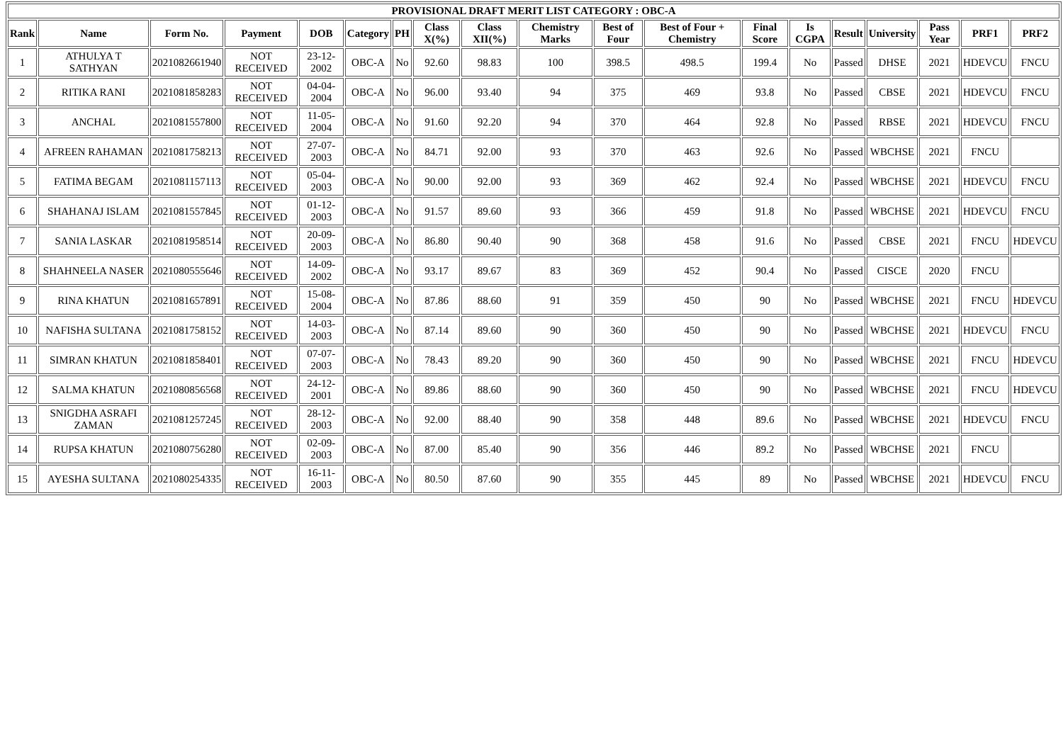| PROVISIONAL DRAFT MERIT LIST CATEGORY : OBC-A | | | | | | | | | | | | | | | | | | |
| --- | --- | --- | --- | --- | --- | --- | --- | --- | --- | --- | --- | --- | --- | --- | --- | --- | --- | --- |
| Rank | Name | Form No. | Payment | DOB | Category | PH | Class X(%) | Class XII(%) | Chemistry Marks | Best of Four | Best of Four + Chemistry | Final Score | Is CGPA | Result | University | Pass Year | PRF1 | PRF2 |
| 1 | ATHULYA T SATHYAN | 2021082661940 | NOT RECEIVED | 23-12-2002 | OBC-A | No | 92.60 | 98.83 | 100 | 398.5 | 498.5 | 199.4 | No | Passed | DHSE | 2021 | HDEVCU | FNCU |
| 2 | RITIKA RANI | 2021081858283 | NOT RECEIVED | 04-04-2004 | OBC-A | No | 96.00 | 93.40 | 94 | 375 | 469 | 93.8 | No | Passed | CBSE | 2021 | HDEVCU | FNCU |
| 3 | ANCHAL | 2021081557800 | NOT RECEIVED | 11-05-2004 | OBC-A | No | 91.60 | 92.20 | 94 | 370 | 464 | 92.8 | No | Passed | RBSE | 2021 | HDEVCU | FNCU |
| 4 | AFREEN RAHAMAN | 2021081758213 | NOT RECEIVED | 27-07-2003 | OBC-A | No | 84.71 | 92.00 | 93 | 370 | 463 | 92.6 | No | Passed | WBCHSE | 2021 | FNCU | |
| 5 | FATIMA BEGAM | 2021081157113 | NOT RECEIVED | 05-04-2003 | OBC-A | No | 90.00 | 92.00 | 93 | 369 | 462 | 92.4 | No | Passed | WBCHSE | 2021 | HDEVCU | FNCU |
| 6 | SHAHANAJ ISLAM | 2021081557845 | NOT RECEIVED | 01-12-2003 | OBC-A | No | 91.57 | 89.60 | 93 | 366 | 459 | 91.8 | No | Passed | WBCHSE | 2021 | HDEVCU | FNCU |
| 7 | SANIA LASKAR | 2021081958514 | NOT RECEIVED | 20-09-2003 | OBC-A | No | 86.80 | 90.40 | 90 | 368 | 458 | 91.6 | No | Passed | CBSE | 2021 | FNCU | HDEVCU |
| 8 | SHAHNEELA NASER | 2021080555646 | NOT RECEIVED | 14-09-2002 | OBC-A | No | 93.17 | 89.67 | 83 | 369 | 452 | 90.4 | No | Passed | CISCE | 2020 | FNCU | |
| 9 | RINA KHATUN | 2021081657891 | NOT RECEIVED | 15-08-2004 | OBC-A | No | 87.86 | 88.60 | 91 | 359 | 450 | 90 | No | Passed | WBCHSE | 2021 | FNCU | HDEVCU |
| 10 | NAFISHA SULTANA | 2021081758152 | NOT RECEIVED | 14-03-2003 | OBC-A | No | 87.14 | 89.60 | 90 | 360 | 450 | 90 | No | Passed | WBCHSE | 2021 | HDEVCU | FNCU |
| 11 | SIMRAN KHATUN | 2021081858401 | NOT RECEIVED | 07-07-2003 | OBC-A | No | 78.43 | 89.20 | 90 | 360 | 450 | 90 | No | Passed | WBCHSE | 2021 | FNCU | HDEVCU |
| 12 | SALMA KHATUN | 2021080856568 | NOT RECEIVED | 24-12-2001 | OBC-A | No | 89.86 | 88.60 | 90 | 360 | 450 | 90 | No | Passed | WBCHSE | 2021 | FNCU | HDEVCU |
| 13 | SNIGDHA ASRAFI ZAMAN | 2021081257245 | NOT RECEIVED | 28-12-2003 | OBC-A | No | 92.00 | 88.40 | 90 | 358 | 448 | 89.6 | No | Passed | WBCHSE | 2021 | HDEVCU | FNCU |
| 14 | RUPSA KHATUN | 2021080756280 | NOT RECEIVED | 02-09-2003 | OBC-A | No | 87.00 | 85.40 | 90 | 356 | 446 | 89.2 | No | Passed | WBCHSE | 2021 | FNCU | |
| 15 | AYESHA SULTANA | 2021080254335 | NOT RECEIVED | 16-11-2003 | OBC-A | No | 80.50 | 87.60 | 90 | 355 | 445 | 89 | No | Passed | WBCHSE | 2021 | HDEVCU | FNCU |